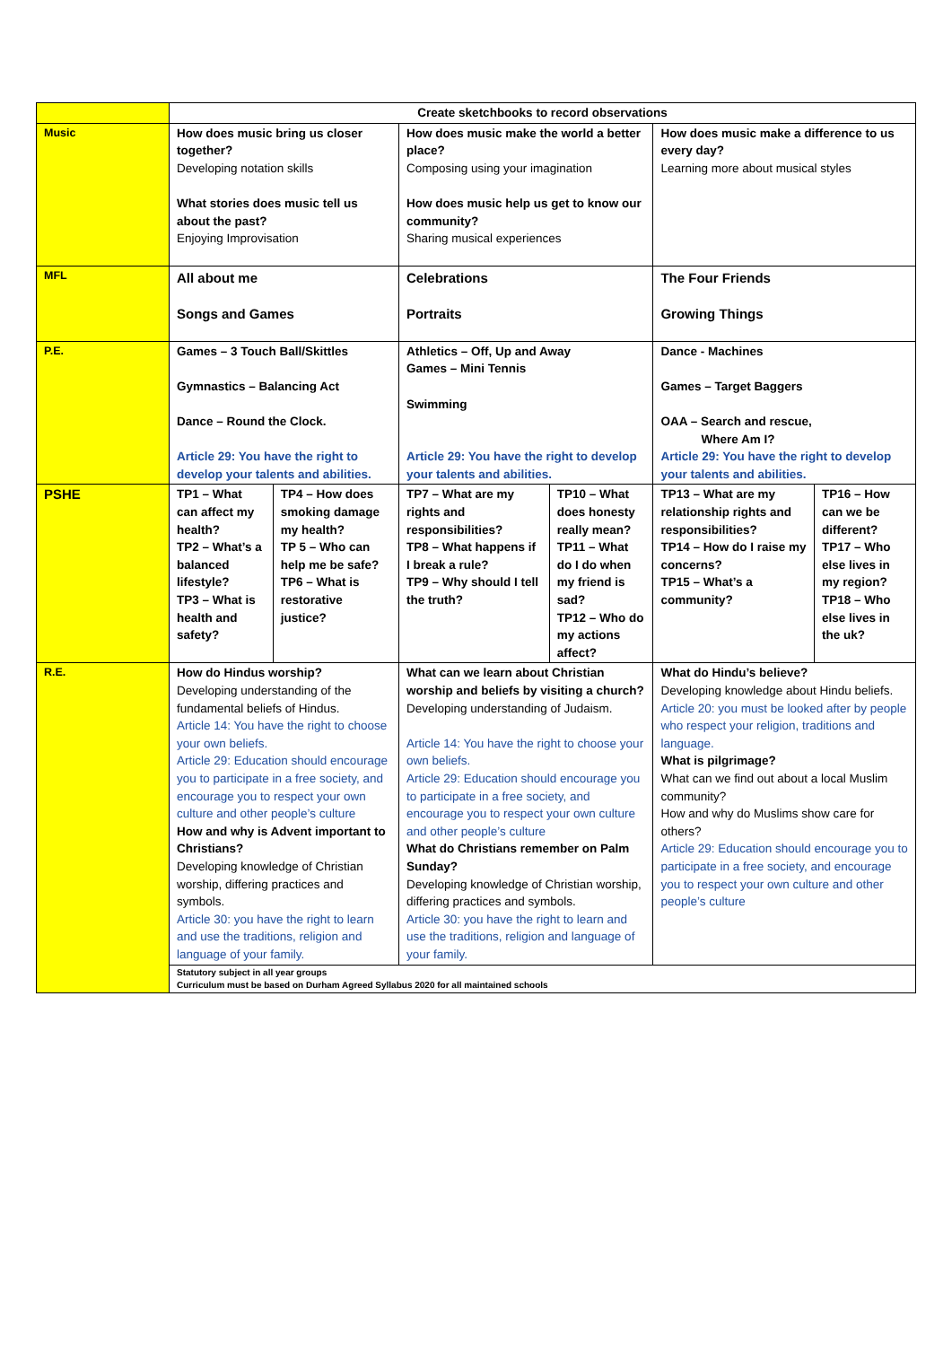| | Create sketchbooks to record observations | | | | | |
| Music | How does music bring us closer together? Developing notation skills What stories does music tell us about the past? Enjoying Improvisation | | How does music make the world a better place? Composing using your imagination How does music help us get to know our community? Sharing musical experiences | | How does music make a difference to us every day? Learning more about musical styles | |
| MFL | All about me Songs and Games | | Celebrations Portraits | | The Four Friends Growing Things | |
| P.E. | Games – 3 Touch Ball/Skittles Gymnastics – Balancing Act Dance – Round the Clock. Article 29: You have the right to develop your talents and abilities. | | Athletics – Off, Up and Away Games – Mini Tennis Swimming Article 29: You have the right to develop your talents and abilities. | | Dance - Machines Games – Target Baggers OAA – Search and rescue, Where Am I? Article 29: You have the right to develop your talents and abilities. | |
| PSHE | TP1 – What can affect my health? TP2 – What’s a balanced lifestyle? TP3 – What is health and safety? | TP4 – How does smoking damage my health? TP 5 – Who can help me be safe? TP6 – What is restorative justice? | TP7 – What are my rights and responsibilities? TP8 – What happens if I break a rule? TP9 – Why should I tell the truth? | TP10 – What does honesty really mean? TP11 – What do I do when my friend is sad? TP12 – Who do my actions affect? | TP13 – What are my relationship rights and responsibilities? TP14 – How do I raise my concerns? TP15 – What’s a community? | TP16 – How can we be different? TP17 – Who else lives in my region? TP18 – Who else lives in the uk? |
| R.E. | How do Hindus worship? Developing understanding of the fundamental beliefs of Hindus. Article 14: You have the right to choose your own beliefs. Article 29: Education should encourage you to participate in a free society, and encourage you to respect your own culture and other people’s culture How and why is Advent important to Christians? Developing knowledge of Christian worship, differing practices and symbols. Article 30: you have the right to learn and use the traditions, religion and language of your family. | | What can we learn about Christian worship and beliefs by visiting a church? Developing understanding of Judaism. Article 14: You have the right to choose your own beliefs. Article 29: Education should encourage you to participate in a free society, and encourage you to respect your own culture and other people’s culture What do Christians remember on Palm Sunday? Developing knowledge of Christian worship, differing practices and symbols. Article 30: you have the right to learn and use the traditions, religion and language of your family. | | What do Hindu’s believe? Developing knowledge about Hindu beliefs. Article 20: you must be looked after by people who respect your religion, traditions and language. What is pilgrimage? What can we find out about a local Muslim community? How and why do Muslims show care for others? Article 29: Education should encourage you to participate in a free society, and encourage you to respect your own culture and other people’s culture | |
| | Statutory subject in all year groups Curriculum must be based on Durham Agreed Syllabus 2020 for all maintained schools | | | | | |